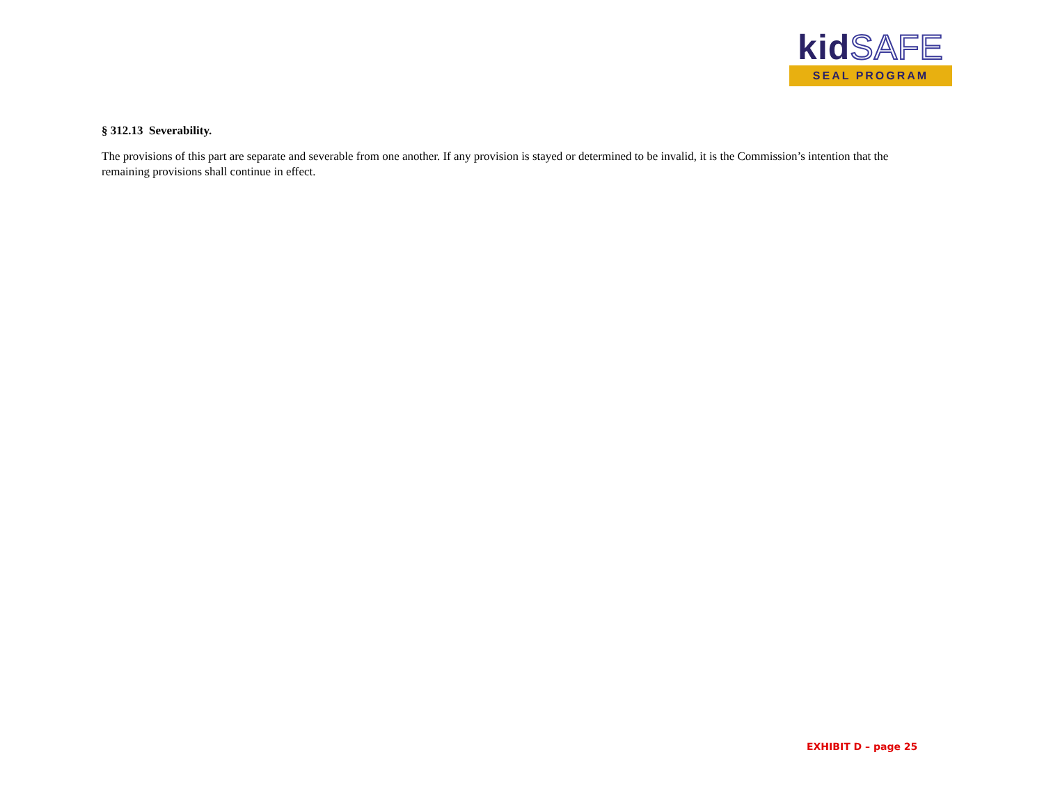kidSAFE
SEAL PROGRAM
§ 312.13 Severability.
The provisions of this part are separate and severable from one another. If any provision is stayed or determined to be invalid, it is the Commission’s intention that the remaining provisions shall continue in effect.
EXHIBIT D – page 25